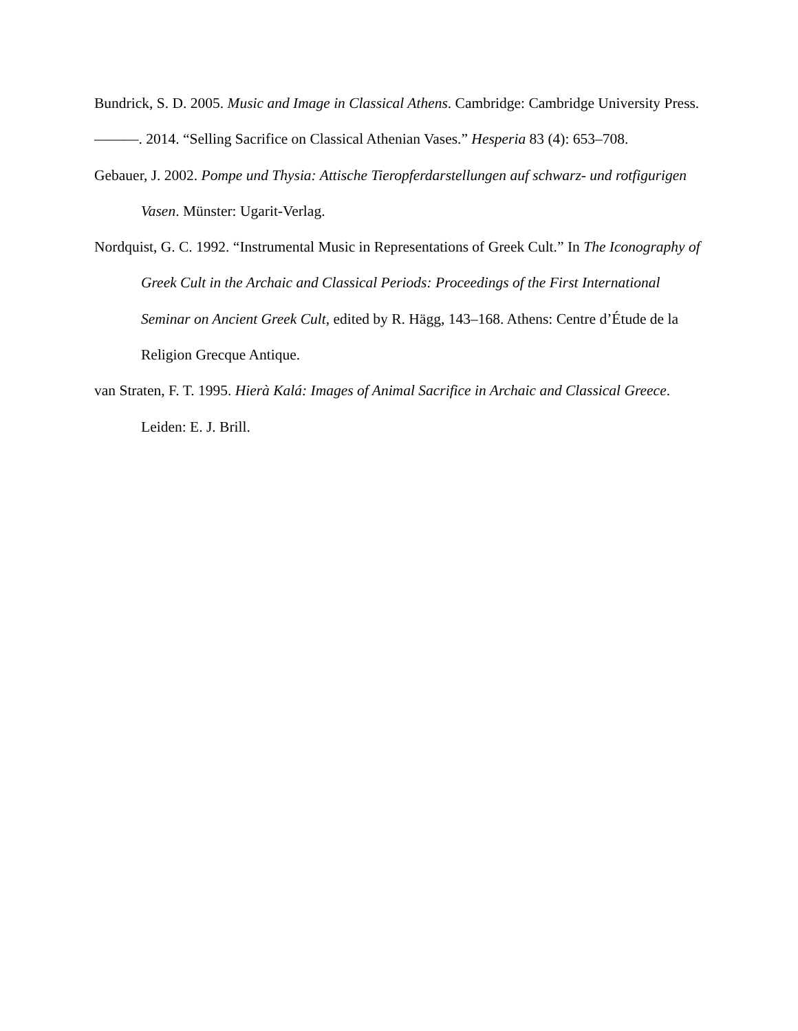Bundrick, S. D. 2005. Music and Image in Classical Athens. Cambridge: Cambridge University Press.
———. 2014. “Selling Sacrifice on Classical Athenian Vases.” Hesperia 83 (4): 653–708.
Gebauer, J. 2002. Pompe und Thysia: Attische Tieropferdarstellungen auf schwarz- und rotfigurigen Vasen. Münster: Ugarit-Verlag.
Nordquist, G. C. 1992. “Instrumental Music in Representations of Greek Cult.” In The Iconography of Greek Cult in the Archaic and Classical Periods: Proceedings of the First International Seminar on Ancient Greek Cult, edited by R. Hägg, 143–168. Athens: Centre d’Étude de la Religion Grecque Antique.
van Straten, F. T. 1995. Hierà Kalá: Images of Animal Sacrifice in Archaic and Classical Greece. Leiden: E. J. Brill.